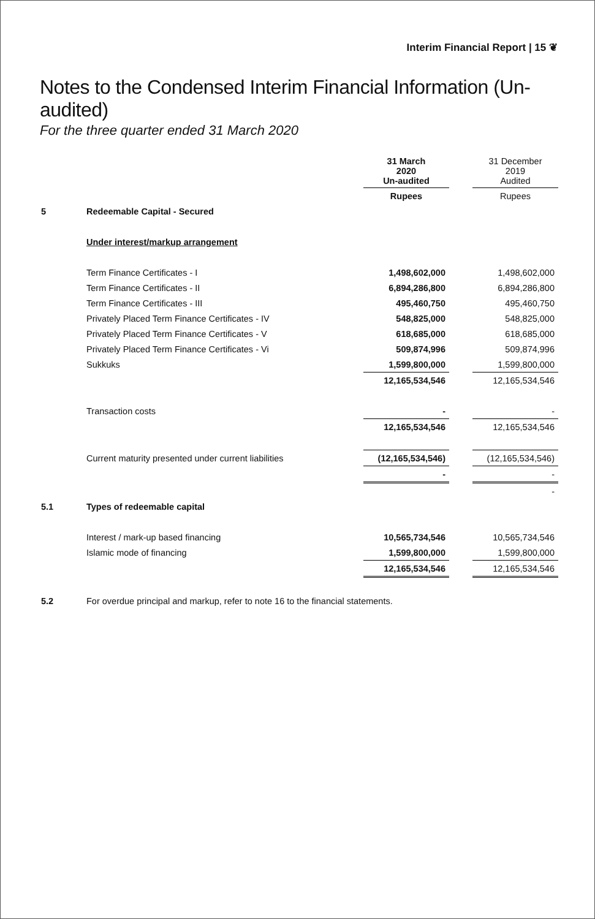Interim Financial Report | 15 ❦
Notes to the Condensed Interim Financial Information (Un-audited)
For the three quarter ended 31 March 2020
| | | 31 March 2020 Un-audited | | 31 December 2019 Audited |
| | | Rupees | | Rupees |
| 5 | Redeemable Capital - Secured | | | |
| | Under interest/markup arrangement | | | |
| | Term Finance Certificates - I | 1,498,602,000 | | 1,498,602,000 |
| | Term Finance Certificates - II | 6,894,286,800 | | 6,894,286,800 |
| | Term Finance Certificates - III | 495,460,750 | | 495,460,750 |
| | Privately Placed Term Finance Certificates - IV | 548,825,000 | | 548,825,000 |
| | Privately Placed Term Finance Certificates - V | 618,685,000 | | 618,685,000 |
| | Privately Placed Term Finance Certificates - Vi | 509,874,996 | | 509,874,996 |
| | Sukkuks | 1,599,800,000 | | 1,599,800,000 |
| | | 12,165,534,546 | | 12,165,534,546 |
| | Transaction costs | - | | - |
| | | 12,165,534,546 | | 12,165,534,546 |
| | Current maturity presented under current liabilities | (12,165,534,546) | | (12,165,534,546) |
| | | - | | - |
| | | | | - |
| 5.1 | Types of redeemable capital | | | |
| | Interest / mark-up based financing | 10,565,734,546 | | 10,565,734,546 |
| | Islamic mode of financing | 1,599,800,000 | | 1,599,800,000 |
| | | 12,165,534,546 | | 12,165,534,546 |
| 5.2 | For overdue principal and markup, refer to note 16 to the financial statements. | | | |